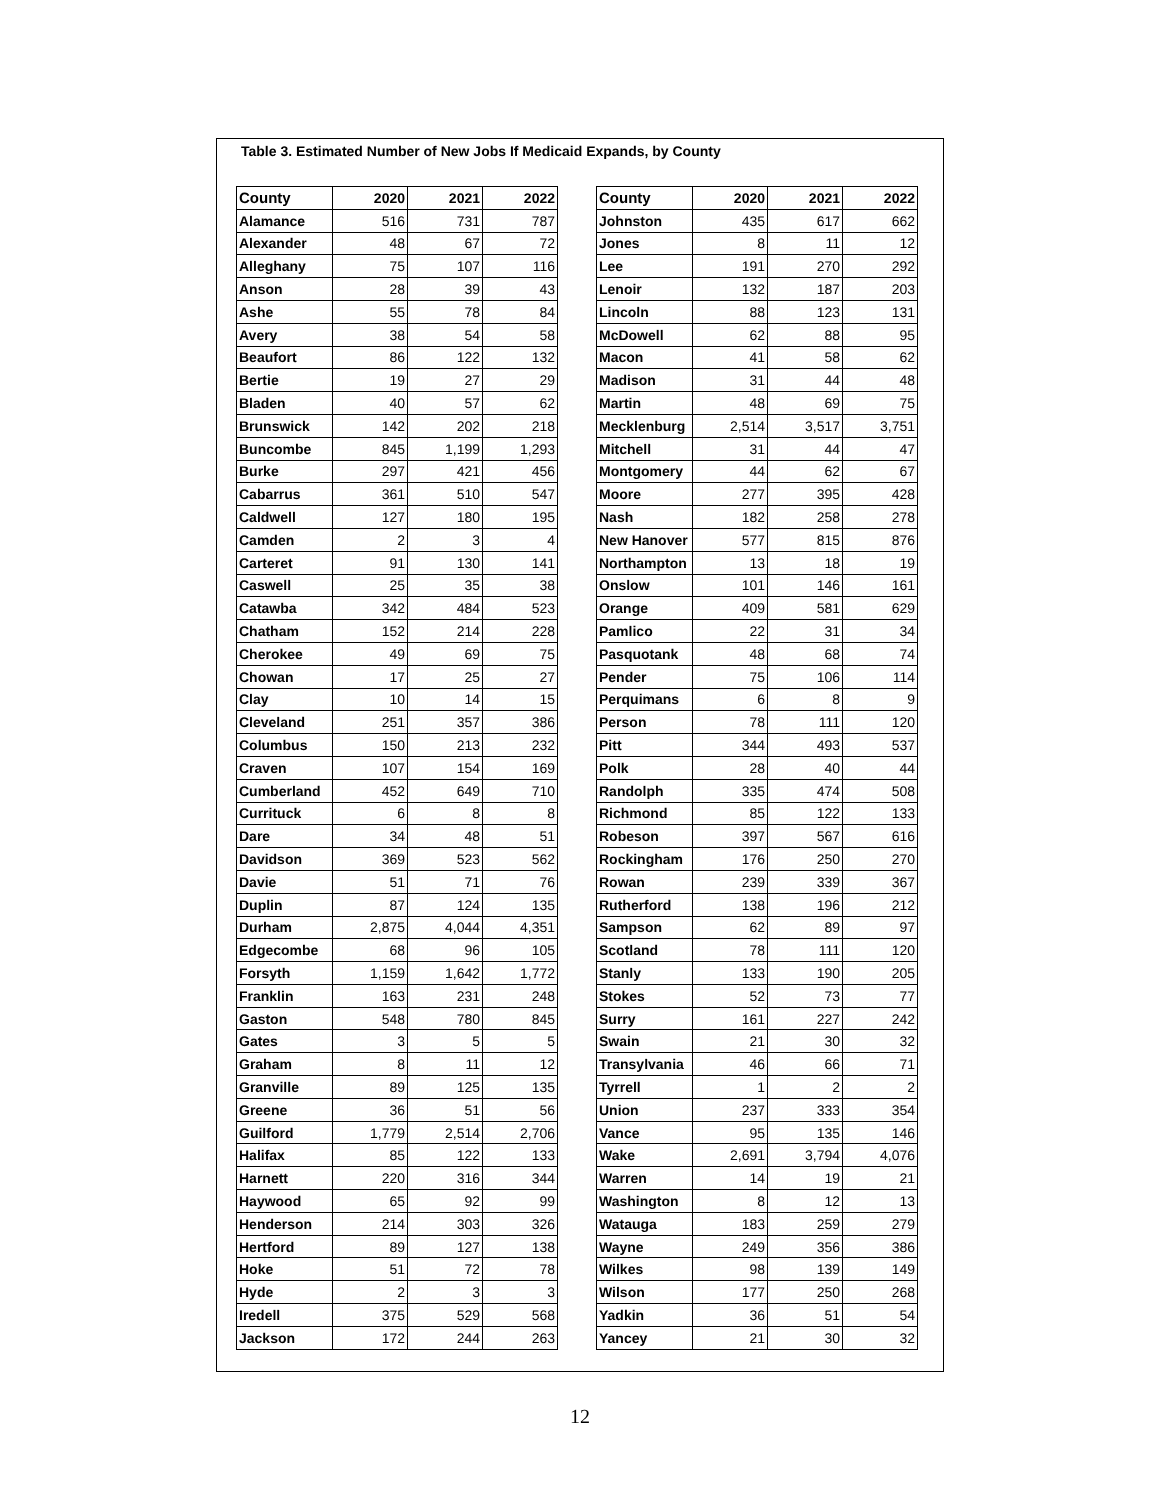Table 3. Estimated Number of New Jobs If Medicaid Expands, by County
| County | 2020 | 2021 | 2022 |
| --- | --- | --- | --- |
| Alamance | 516 | 731 | 787 |
| Alexander | 48 | 67 | 72 |
| Alleghany | 75 | 107 | 116 |
| Anson | 28 | 39 | 43 |
| Ashe | 55 | 78 | 84 |
| Avery | 38 | 54 | 58 |
| Beaufort | 86 | 122 | 132 |
| Bertie | 19 | 27 | 29 |
| Bladen | 40 | 57 | 62 |
| Brunswick | 142 | 202 | 218 |
| Buncombe | 845 | 1,199 | 1,293 |
| Burke | 297 | 421 | 456 |
| Cabarrus | 361 | 510 | 547 |
| Caldwell | 127 | 180 | 195 |
| Camden | 2 | 3 | 4 |
| Carteret | 91 | 130 | 141 |
| Caswell | 25 | 35 | 38 |
| Catawba | 342 | 484 | 523 |
| Chatham | 152 | 214 | 228 |
| Cherokee | 49 | 69 | 75 |
| Chowan | 17 | 25 | 27 |
| Clay | 10 | 14 | 15 |
| Cleveland | 251 | 357 | 386 |
| Columbus | 150 | 213 | 232 |
| Craven | 107 | 154 | 169 |
| Cumberland | 452 | 649 | 710 |
| Currituck | 6 | 8 | 8 |
| Dare | 34 | 48 | 51 |
| Davidson | 369 | 523 | 562 |
| Davie | 51 | 71 | 76 |
| Duplin | 87 | 124 | 135 |
| Durham | 2,875 | 4,044 | 4,351 |
| Edgecombe | 68 | 96 | 105 |
| Forsyth | 1,159 | 1,642 | 1,772 |
| Franklin | 163 | 231 | 248 |
| Gaston | 548 | 780 | 845 |
| Gates | 3 | 5 | 5 |
| Graham | 8 | 11 | 12 |
| Granville | 89 | 125 | 135 |
| Greene | 36 | 51 | 56 |
| Guilford | 1,779 | 2,514 | 2,706 |
| Halifax | 85 | 122 | 133 |
| Harnett | 220 | 316 | 344 |
| Haywood | 65 | 92 | 99 |
| Henderson | 214 | 303 | 326 |
| Hertford | 89 | 127 | 138 |
| Hoke | 51 | 72 | 78 |
| Hyde | 2 | 3 | 3 |
| Iredell | 375 | 529 | 568 |
| Jackson | 172 | 244 | 263 |
| County | 2020 | 2021 | 2022 |
| --- | --- | --- | --- |
| Johnston | 435 | 617 | 662 |
| Jones | 8 | 11 | 12 |
| Lee | 191 | 270 | 292 |
| Lenoir | 132 | 187 | 203 |
| Lincoln | 88 | 123 | 131 |
| McDowell | 62 | 88 | 95 |
| Macon | 41 | 58 | 62 |
| Madison | 31 | 44 | 48 |
| Martin | 48 | 69 | 75 |
| Mecklenburg | 2,514 | 3,517 | 3,751 |
| Mitchell | 31 | 44 | 47 |
| Montgomery | 44 | 62 | 67 |
| Moore | 277 | 395 | 428 |
| Nash | 182 | 258 | 278 |
| New Hanover | 577 | 815 | 876 |
| Northampton | 13 | 18 | 19 |
| Onslow | 101 | 146 | 161 |
| Orange | 409 | 581 | 629 |
| Pamlico | 22 | 31 | 34 |
| Pasquotank | 48 | 68 | 74 |
| Pender | 75 | 106 | 114 |
| Perquimans | 6 | 8 | 9 |
| Person | 78 | 111 | 120 |
| Pitt | 344 | 493 | 537 |
| Polk | 28 | 40 | 44 |
| Randolph | 335 | 474 | 508 |
| Richmond | 85 | 122 | 133 |
| Robeson | 397 | 567 | 616 |
| Rockingham | 176 | 250 | 270 |
| Rowan | 239 | 339 | 367 |
| Rutherford | 138 | 196 | 212 |
| Sampson | 62 | 89 | 97 |
| Scotland | 78 | 111 | 120 |
| Stanly | 133 | 190 | 205 |
| Stokes | 52 | 73 | 77 |
| Surry | 161 | 227 | 242 |
| Swain | 21 | 30 | 32 |
| Transylvania | 46 | 66 | 71 |
| Tyrrell | 1 | 2 | 2 |
| Union | 237 | 333 | 354 |
| Vance | 95 | 135 | 146 |
| Wake | 2,691 | 3,794 | 4,076 |
| Warren | 14 | 19 | 21 |
| Washington | 8 | 12 | 13 |
| Watauga | 183 | 259 | 279 |
| Wayne | 249 | 356 | 386 |
| Wilkes | 98 | 139 | 149 |
| Wilson | 177 | 250 | 268 |
| Yadkin | 36 | 51 | 54 |
| Yancey | 21 | 30 | 32 |
12